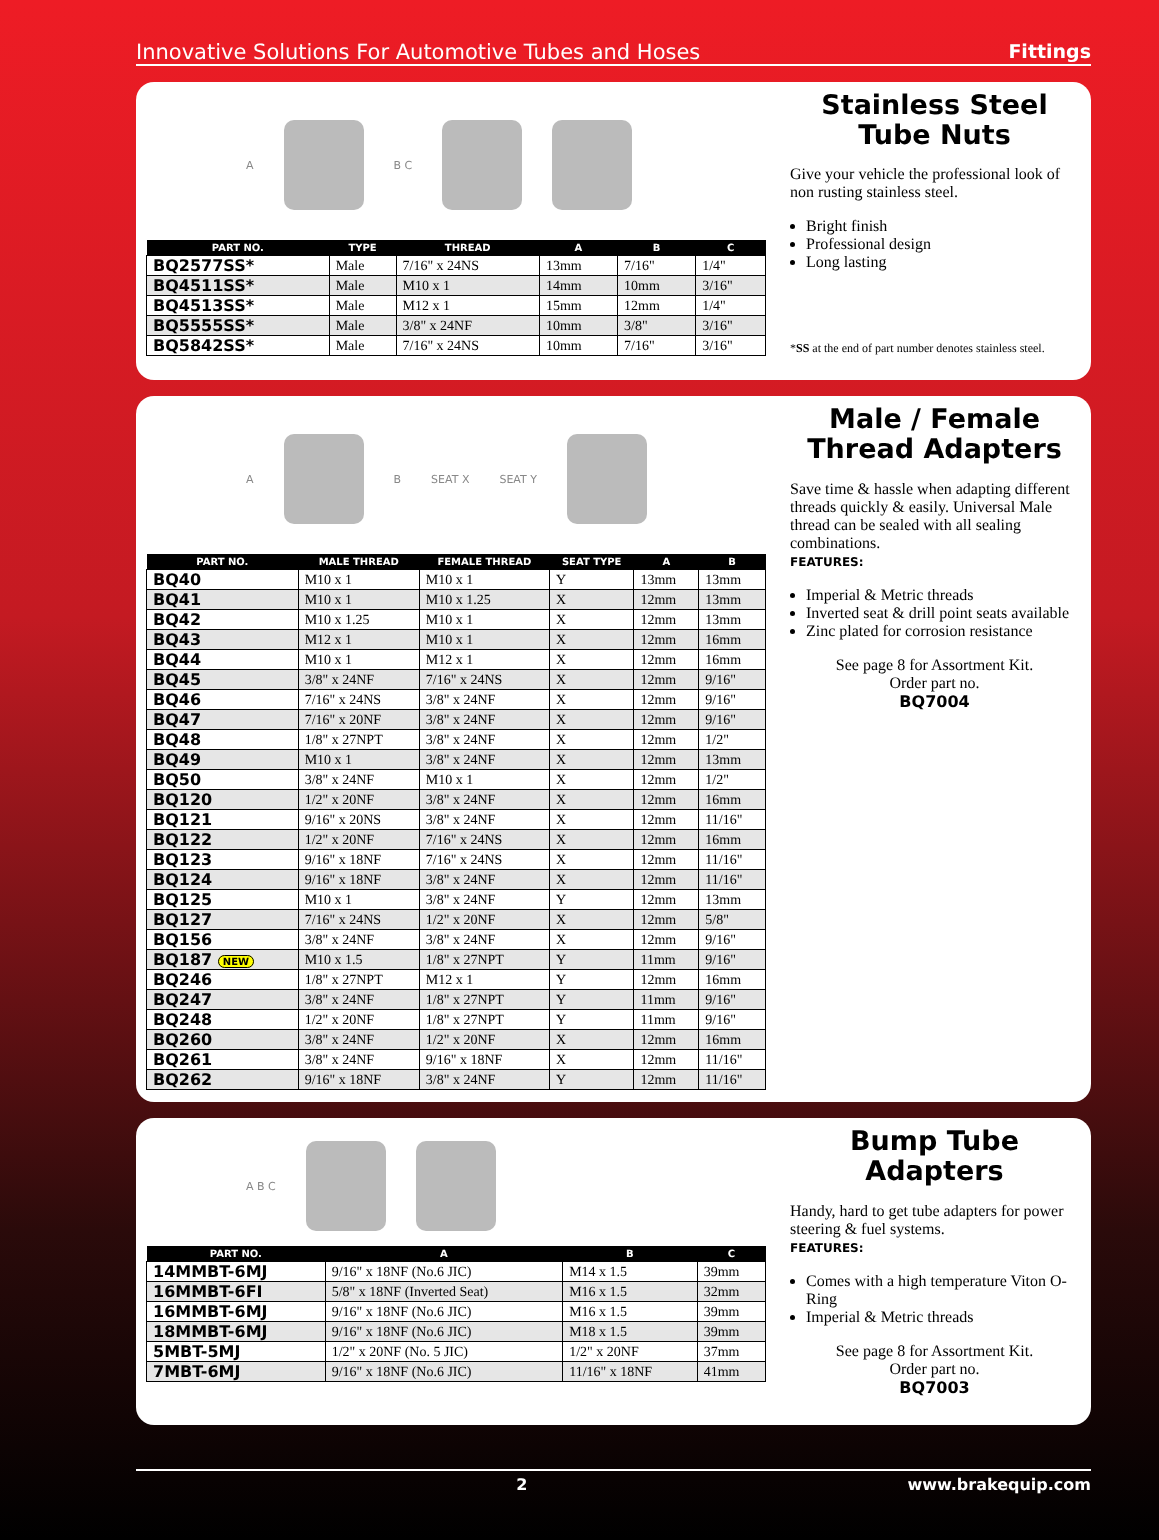Innovative Solutions For Automotive Tubes and Hoses Fittings
A B C
| PART NO. | TYPE | THREAD | A | B | C |
| --- | --- | --- | --- | --- | --- |
| BQ2577SS* | Male | 7/16" x 24NS | 13mm | 7/16" | 1/4" |
| BQ4511SS* | Male | M10 x 1 | 14mm | 10mm | 3/16" |
| BQ4513SS* | Male | M12 x 1 | 15mm | 12mm | 1/4" |
| BQ5555SS* | Male | 3/8" x 24NF | 10mm | 3/8" | 3/16" |
| BQ5842SS* | Male | 7/16" x 24NS | 10mm | 7/16" | 3/16" |
Stainless Steel
Tube Nuts
Give your vehicle the professional look of non rusting stainless steel.
Bright finish
Professional design
Long lasting
*SS at the end of part number denotes stainless steel.
A B SEAT X SEAT Y
| PART NO. | MALE THREAD | FEMALE THREAD | SEAT TYPE | A | B |
| --- | --- | --- | --- | --- | --- |
| BQ40 | M10 x 1 | M10 x 1 | Y | 13mm | 13mm |
| BQ41 | M10 x 1 | M10 x 1.25 | X | 12mm | 13mm |
| BQ42 | M10 x 1.25 | M10 x 1 | X | 12mm | 13mm |
| BQ43 | M12 x 1 | M10 x 1 | X | 12mm | 16mm |
| BQ44 | M10 x 1 | M12 x 1 | X | 12mm | 16mm |
| BQ45 | 3/8" x 24NF | 7/16" x 24NS | X | 12mm | 9/16" |
| BQ46 | 7/16" x 24NS | 3/8" x 24NF | X | 12mm | 9/16" |
| BQ47 | 7/16" x 20NF | 3/8" x 24NF | X | 12mm | 9/16" |
| BQ48 | 1/8" x 27NPT | 3/8" x 24NF | X | 12mm | 1/2" |
| BQ49 | M10 x 1 | 3/8" x 24NF | X | 12mm | 13mm |
| BQ50 | 3/8" x 24NF | M10 x 1 | X | 12mm | 1/2" |
| BQ120 | 1/2" x 20NF | 3/8" x 24NF | X | 12mm | 16mm |
| BQ121 | 9/16" x 20NS | 3/8" x 24NF | X | 12mm | 11/16" |
| BQ122 | 1/2" x 20NF | 7/16" x 24NS | X | 12mm | 16mm |
| BQ123 | 9/16" x 18NF | 7/16" x 24NS | X | 12mm | 11/16" |
| BQ124 | 9/16" x 18NF | 3/8" x 24NF | X | 12mm | 11/16" |
| BQ125 | M10 x 1 | 3/8" x 24NF | Y | 12mm | 13mm |
| BQ127 | 7/16" x 24NS | 1/2" x 20NF | X | 12mm | 5/8" |
| BQ156 | 3/8" x 24NF | 3/8" x 24NF | X | 12mm | 9/16" |
| BQ187 NEW | M10 x 1.5 | 1/8" x 27NPT | Y | 11mm | 9/16" |
| BQ246 | 1/8" x 27NPT | M12 x 1 | Y | 12mm | 16mm |
| BQ247 | 3/8" x 24NF | 1/8" x 27NPT | Y | 11mm | 9/16" |
| BQ248 | 1/2" x 20NF | 1/8" x 27NPT | Y | 11mm | 9/16" |
| BQ260 | 3/8" x 24NF | 1/2" x 20NF | X | 12mm | 16mm |
| BQ261 | 3/8" x 24NF | 9/16" x 18NF | X | 12mm | 11/16" |
| BQ262 | 9/16" x 18NF | 3/8" x 24NF | Y | 12mm | 11/16" |
Male / Female
Thread Adapters
Save time & hassle when adapting different threads quickly & easily. Universal Male thread can be sealed with all sealing combinations.
FEATURES:
Imperial & Metric threads
Inverted seat & drill point seats available
Zinc plated for corrosion resistance
See page 8 for Assortment Kit.
Order part no.
BQ7004
A B C
| PART NO. | A | B | C |
| --- | --- | --- | --- |
| 14MMBT-6MJ | 9/16" x 18NF (No.6 JIC) | M14 x 1.5 | 39mm |
| 16MMBT-6FI | 5/8" x 18NF (Inverted Seat) | M16 x 1.5 | 32mm |
| 16MMBT-6MJ | 9/16" x 18NF (No.6 JIC) | M16 x 1.5 | 39mm |
| 18MMBT-6MJ | 9/16" x 18NF (No.6 JIC) | M18 x 1.5 | 39mm |
| 5MBT-5MJ | 1/2" x 20NF (No. 5 JIC) | 1/2" x 20NF | 37mm |
| 7MBT-6MJ | 9/16" x 18NF (No.6 JIC) | 11/16" x 18NF | 41mm |
Bump Tube Adapters
Handy, hard to get tube adapters for power steering & fuel systems.
FEATURES:
Comes with a high temperature Viton O-Ring
Imperial & Metric threads
See page 8 for Assortment Kit.
Order part no.
BQ7003
2 www.brakequip.com